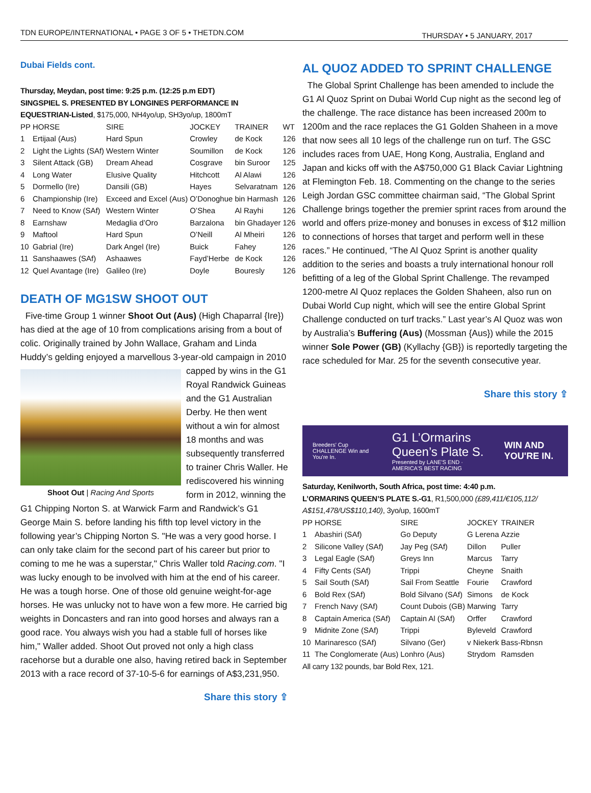TDN EUROPE/INTERNATIONAL • PAGE 3 OF 5 • THETDN.COM THURSDAY • 5 JANUARY, 2017
Dubai Fields cont.
Thursday, Meydan, post time: 9:25 p.m. (12:25 p.m EDT)
SINGSPIEL S. PRESENTED BY LONGINES PERFORMANCE IN EQUESTRIAN-Listed, $175,000, NH4yo/up, SH3yo/up, 1800mT
| PP | HORSE | SIRE | JOCKEY | TRAINER | WT |
| --- | --- | --- | --- | --- | --- |
| 1 | Ertijaal (Aus) | Hard Spun | Crowley | de Kock | 126 |
| 2 | Light the Lights (SAf) | Western Winter | Soumillon | de Kock | 126 |
| 3 | Silent Attack (GB) | Dream Ahead | Cosgrave | bin Suroor | 125 |
| 4 | Long Water | Elusive Quality | Hitchcott | Al Alawi | 126 |
| 5 | Dormello (Ire) | Dansili (GB) | Hayes | Selvaratnam | 126 |
| 6 | Championship (Ire) | Exceed and Excel (Aus) | O’Donoghue | bin Harmash | 126 |
| 7 | Need to Know (SAf) | Western Winter | O’Shea | Al Rayhi | 126 |
| 8 | Earnshaw | Medaglia d’Oro | Barzalona | bin Ghadayer | 126 |
| 9 | Maftool | Hard Spun | O’Neill | Al Mheiri | 126 |
| 10 | Gabrial (Ire) | Dark Angel (Ire) | Buick | Fahey | 126 |
| 11 | Sanshaawes (SAf) | Ashaawes | Fayd’Herbe | de Kock | 126 |
| 12 | Quel Avantage (Ire) | Galileo (Ire) | Doyle | Bouresly | 126 |
DEATH OF MG1SW SHOOT OUT
Five-time Group 1 winner Shoot Out (Aus) (High Chaparral {Ire}) has died at the age of 10 from complications arising from a bout of colic. Originally trained by John Wallace, Graham and Linda Huddy’s gelding enjoyed a marvellous 3-year-old campaign Shoot Out | Racing And Sports in 2010 capped by wins in the G1 Royal Randwick Guineas and the G1 Australian Derby. He then went without a win for almost 18 months and was subsequently transferred to trainer Chris Waller. He rediscovered his winning form in 2012, winning the G1 Chipping Norton S. at Warwick Farm and Randwick’s G1 George Main S. before landing his fifth top level victory in the following year’s Chipping Norton S. "He was a very good horse. I can only take claim for the second part of his career but prior to coming to me he was a superstar," Chris Waller told Racing.com. "I was lucky enough to be involved with him at the end of his career. He was a tough horse. One of those old genuine weight-for-age horses. He was unlucky not to have won a few more. He carried big weights in Doncasters and ran into good horses and always ran a good race. You always wish you had a stable full of horses like him," Waller added. Shoot Out proved not only a high class racehorse but a durable one also, having retired back in September 2013 with a race record of 37-10-5-6 for earnings of A$3,231,950.
Share this story ⇪
AL QUOZ ADDED TO SPRINT CHALLENGE
The Global Sprint Challenge has been amended to include the G1 Al Quoz Sprint on Dubai World Cup night as the second leg of the challenge. The race distance has been increased 200m to 1200m and the race replaces the G1 Golden Shaheen in a move that now sees all 10 legs of the challenge run on turf. The GSC includes races from UAE, Hong Kong, Australia, England and Japan and kicks off with the A$750,000 G1 Black Caviar Lightning at Flemington Feb. 18. Commenting on the change to the series Leigh Jordan GSC committee chairman said, “The Global Sprint Challenge brings together the premier sprint races from around the world and offers prize-money and bonuses in excess of $12 million to connections of horses that target and perform well in these races.” He continued, “The Al Quoz Sprint is another quality addition to the series and boasts a truly international honour roll befitting of a leg of the Global Sprint Challenge. The revamped 1200-metre Al Quoz replaces the Golden Shaheen, also run on Dubai World Cup night, which will see the entire Global Sprint Challenge conducted on turf tracks.” Last year’s Al Quoz was won by Australia’s Buffering (Aus) (Mossman {Aus}) while the 2015 winner Sole Power (GB) (Kyllachy {GB}) is reportedly targeting the race scheduled for Mar. 25 for the seventh consecutive year.
Share this story ⇪
Breeders' Cup CHALLENGE Win and You're In.
G1 L’Ormarins Queen’s Plate S.
Presented by LANE'S END · AMERICA'S BEST RACING
WIN AND YOU'RE IN.
Saturday, Kenilworth, South Africa, post time: 4:40 p.m.
L’ORMARINS QUEEN’S PLATE S.-G1, R1,500,000 (£89,411/€105,112/ A$151,478/US$110,140), 3yo/up, 1600mT
| PP | HORSE | SIRE | JOCKEY | TRAINER |
| --- | --- | --- | --- | --- |
| 1 | Abashiri (SAf) | Go Deputy | G Lerena | Azzie |
| 2 | Silicone Valley (SAf) | Jay Peg (SAf) | Dillon | Puller |
| 3 | Legal Eagle (SAf) | Greys Inn | Marcus | Tarry |
| 4 | Fifty Cents (SAf) | Trippi | Cheyne | Snaith |
| 5 | Sail South (SAf) | Sail From Seattle | Fourie | Crawford |
| 6 | Bold Rex (SAf) | Bold Silvano (SAf) | Simons | de Kock |
| 7 | French Navy (SAf) | Count Dubois (GB) | Marwing | Tarry |
| 8 | Captain America (SAf) | Captain Al (SAf) | Orffer | Crawford |
| 9 | Midnite Zone (SAf) | Trippi | Byleveld | Crawford |
| 10 | Marinaresco (SAf) | Silvano (Ger) | v Niekerk | Bass-Rbnsn |
| 11 | The Conglomerate (Aus) | Lonhro (Aus) | Strydom | Ramsden |
All carry 132 pounds, bar Bold Rex, 121.